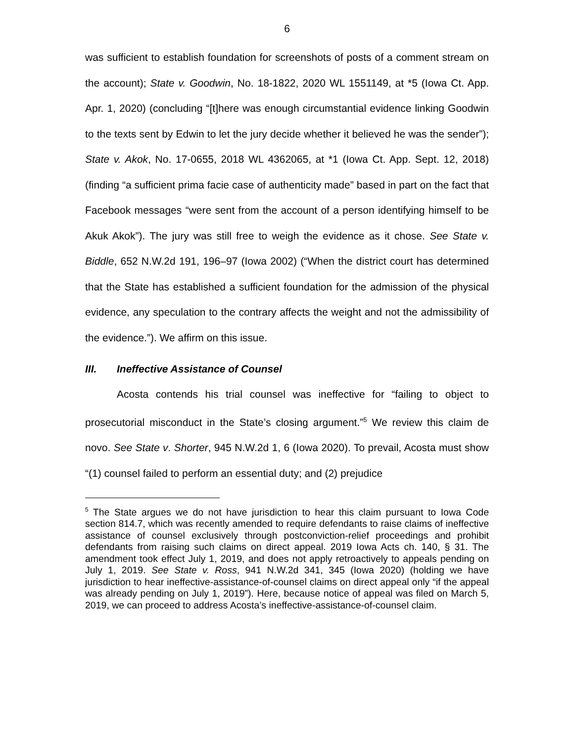6
was sufficient to establish foundation for screenshots of posts of a comment stream on the account); State v. Goodwin, No. 18-1822, 2020 WL 1551149, at *5 (Iowa Ct. App. Apr. 1, 2020) (concluding “[t]here was enough circumstantial evidence linking Goodwin to the texts sent by Edwin to let the jury decide whether it believed he was the sender”); State v. Akok, No. 17-0655, 2018 WL 4362065, at *1 (Iowa Ct. App. Sept. 12, 2018) (finding “a sufficient prima facie case of authenticity made” based in part on the fact that Facebook messages “were sent from the account of a person identifying himself to be Akuk Akok”). The jury was still free to weigh the evidence as it chose. See State v. Biddle, 652 N.W.2d 191, 196–97 (Iowa 2002) (“When the district court has determined that the State has established a sufficient foundation for the admission of the physical evidence, any speculation to the contrary affects the weight and not the admissibility of the evidence.”). We affirm on this issue.
III. Ineffective Assistance of Counsel
Acosta contends his trial counsel was ineffective for “failing to object to prosecutorial misconduct in the State’s closing argument.”<sup>5</sup> We review this claim de novo. See State v. Shorter, 945 N.W.2d 1, 6 (Iowa 2020). To prevail, Acosta must show “(1) counsel failed to perform an essential duty; and (2) prejudice
<sup>5</sup> The State argues we do not have jurisdiction to hear this claim pursuant to Iowa Code section 814.7, which was recently amended to require defendants to raise claims of ineffective assistance of counsel exclusively through postconviction-relief proceedings and prohibit defendants from raising such claims on direct appeal. 2019 Iowa Acts ch. 140, § 31. The amendment took effect July 1, 2019, and does not apply retroactively to appeals pending on July 1, 2019. See State v. Ross, 941 N.W.2d 341, 345 (Iowa 2020) (holding we have jurisdiction to hear ineffective-assistance-of-counsel claims on direct appeal only “if the appeal was already pending on July 1, 2019”). Here, because notice of appeal was filed on March 5, 2019, we can proceed to address Acosta’s ineffective-assistance-of-counsel claim.